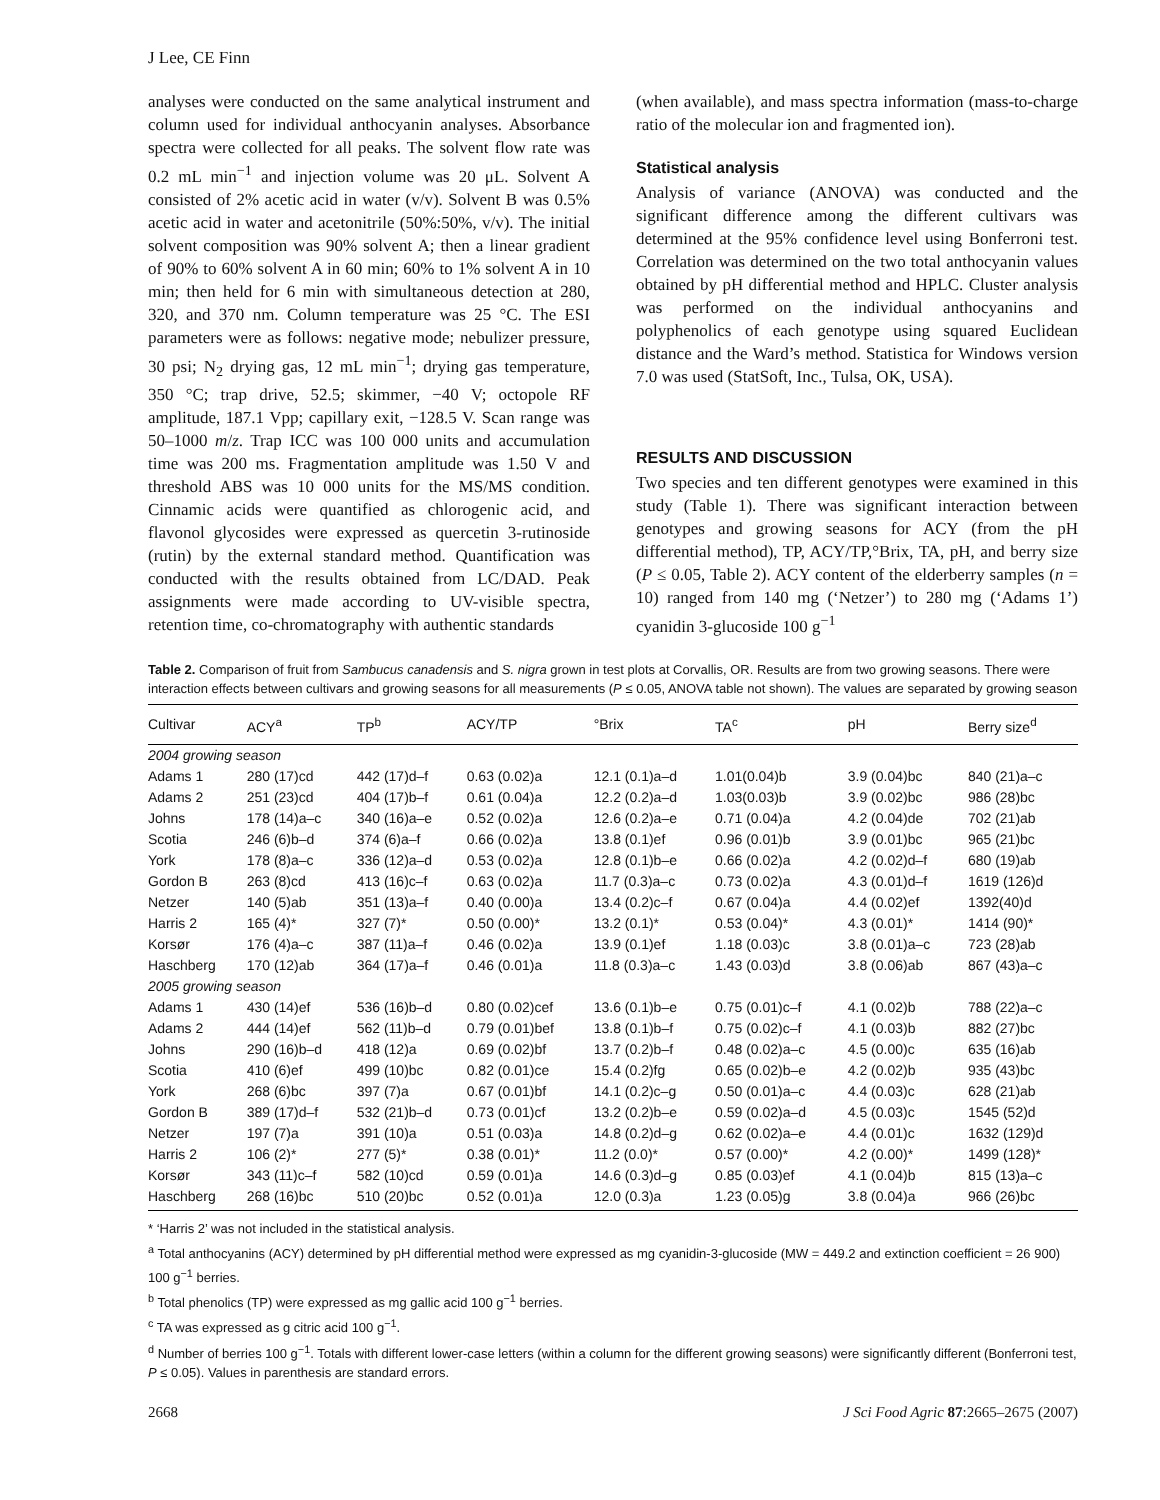J Lee, CE Finn
analyses were conducted on the same analytical instrument and column used for individual anthocyanin analyses. Absorbance spectra were collected for all peaks. The solvent flow rate was 0.2 mL min<sup>−1</sup> and injection volume was 20 μL. Solvent A consisted of 2% acetic acid in water (v/v). Solvent B was 0.5% acetic acid in water and acetonitrile (50%:50%, v/v). The initial solvent composition was 90% solvent A; then a linear gradient of 90% to 60% solvent A in 60 min; 60% to 1% solvent A in 10 min; then held for 6 min with simultaneous detection at 280, 320, and 370 nm. Column temperature was 25 °C. The ESI parameters were as follows: negative mode; nebulizer pressure, 30 psi; N<sub>2</sub> drying gas, 12 mL min<sup>−1</sup>; drying gas temperature, 350 °C; trap drive, 52.5; skimmer, −40 V; octopole RF amplitude, 187.1 Vpp; capillary exit, −128.5 V. Scan range was 50–1000 m/z. Trap ICC was 100 000 units and accumulation time was 200 ms. Fragmentation amplitude was 1.50 V and threshold ABS was 10 000 units for the MS/MS condition. Cinnamic acids were quantified as chlorogenic acid, and flavonol glycosides were expressed as quercetin 3-rutinoside (rutin) by the external standard method. Quantification was conducted with the results obtained from LC/DAD. Peak assignments were made according to UV-visible spectra, retention time, co-chromatography with authentic standards
(when available), and mass spectra information (mass-to-charge ratio of the molecular ion and fragmented ion).
Statistical analysis
Analysis of variance (ANOVA) was conducted and the significant difference among the different cultivars was determined at the 95% confidence level using Bonferroni test. Correlation was determined on the two total anthocyanin values obtained by pH differential method and HPLC. Cluster analysis was performed on the individual anthocyanins and polyphenolics of each genotype using squared Euclidean distance and the Ward’s method. Statistica for Windows version 7.0 was used (StatSoft, Inc., Tulsa, OK, USA).
RESULTS AND DISCUSSION
Two species and ten different genotypes were examined in this study (Table 1). There was significant interaction between genotypes and growing seasons for ACY (from the pH differential method), TP, ACY/TP,°Brix, TA, pH, and berry size (P ≤ 0.05, Table 2). ACY content of the elderberry samples (n = 10) ranged from 140 mg (‘Netzer’) to 280 mg (‘Adams 1’) cyanidin 3-glucoside 100 g<sup>−1</sup>
Table 2. Comparison of fruit from Sambucus canadensis and S. nigra grown in test plots at Corvallis, OR. Results are from two growing seasons. There were interaction effects between cultivars and growing seasons for all measurements (P ≤ 0.05, ANOVA table not shown). The values are separated by growing season
| Cultivar | ACY<sup>a</sup> | TP<sup>b</sup> | ACY/TP | °Brix | TA<sup>c</sup> | pH | Berry size<sup>d</sup> |
| --- | --- | --- | --- | --- | --- | --- | --- |
| 2004 growing season | | | | | | | |
| Adams 1 | 280 (17)cd | 442 (17)d–f | 0.63 (0.02)a | 12.1 (0.1)a–d | 1.01(0.04)b | 3.9 (0.04)bc | 840 (21)a–c |
| Adams 2 | 251 (23)cd | 404 (17)b–f | 0.61 (0.04)a | 12.2 (0.2)a–d | 1.03(0.03)b | 3.9 (0.02)bc | 986 (28)bc |
| Johns | 178 (14)a–c | 340 (16)a–e | 0.52 (0.02)a | 12.6 (0.2)a–e | 0.71 (0.04)a | 4.2 (0.04)de | 702 (21)ab |
| Scotia | 246 (6)b–d | 374 (6)a–f | 0.66 (0.02)a | 13.8 (0.1)ef | 0.96 (0.01)b | 3.9 (0.01)bc | 965 (21)bc |
| York | 178 (8)a–c | 336 (12)a–d | 0.53 (0.02)a | 12.8 (0.1)b–e | 0.66 (0.02)a | 4.2 (0.02)d–f | 680 (19)ab |
| Gordon B | 263 (8)cd | 413 (16)c–f | 0.63 (0.02)a | 11.7 (0.3)a–c | 0.73 (0.02)a | 4.3 (0.01)d–f | 1619 (126)d |
| Netzer | 140 (5)ab | 351 (13)a–f | 0.40 (0.00)a | 13.4 (0.2)c–f | 0.67 (0.04)a | 4.4 (0.02)ef | 1392(40)d |
| Harris 2 | 165 (4)* | 327 (7)* | 0.50 (0.00)* | 13.2 (0.1)* | 0.53 (0.04)* | 4.3 (0.01)* | 1414 (90)* |
| Korsør | 176 (4)a–c | 387 (11)a–f | 0.46 (0.02)a | 13.9 (0.1)ef | 1.18 (0.03)c | 3.8 (0.01)a–c | 723 (28)ab |
| Haschberg | 170 (12)ab | 364 (17)a–f | 0.46 (0.01)a | 11.8 (0.3)a–c | 1.43 (0.03)d | 3.8 (0.06)ab | 867 (43)a–c |
| 2005 growing season | | | | | | | |
| Adams 1 | 430 (14)ef | 536 (16)b–d | 0.80 (0.02)cef | 13.6 (0.1)b–e | 0.75 (0.01)c–f | 4.1 (0.02)b | 788 (22)a–c |
| Adams 2 | 444 (14)ef | 562 (11)b–d | 0.79 (0.01)bef | 13.8 (0.1)b–f | 0.75 (0.02)c–f | 4.1 (0.03)b | 882 (27)bc |
| Johns | 290 (16)b–d | 418 (12)a | 0.69 (0.02)bf | 13.7 (0.2)b–f | 0.48 (0.02)a–c | 4.5 (0.00)c | 635 (16)ab |
| Scotia | 410 (6)ef | 499 (10)bc | 0.82 (0.01)ce | 15.4 (0.2)fg | 0.65 (0.02)b–e | 4.2 (0.02)b | 935 (43)bc |
| York | 268 (6)bc | 397 (7)a | 0.67 (0.01)bf | 14.1 (0.2)c–g | 0.50 (0.01)a–c | 4.4 (0.03)c | 628 (21)ab |
| Gordon B | 389 (17)d–f | 532 (21)b–d | 0.73 (0.01)cf | 13.2 (0.2)b–e | 0.59 (0.02)a–d | 4.5 (0.03)c | 1545 (52)d |
| Netzer | 197 (7)a | 391 (10)a | 0.51 (0.03)a | 14.8 (0.2)d–g | 0.62 (0.02)a–e | 4.4 (0.01)c | 1632 (129)d |
| Harris 2 | 106 (2)* | 277 (5)* | 0.38 (0.01)* | 11.2 (0.0)* | 0.57 (0.00)* | 4.2 (0.00)* | 1499 (128)* |
| Korsør | 343 (11)c–f | 582 (10)cd | 0.59 (0.01)a | 14.6 (0.3)d–g | 0.85 (0.03)ef | 4.1 (0.04)b | 815 (13)a–c |
| Haschberg | 268 (16)bc | 510 (20)bc | 0.52 (0.01)a | 12.0 (0.3)a | 1.23 (0.05)g | 3.8 (0.04)a | 966 (26)bc |
* ‘Harris 2’ was not included in the statistical analysis.
<sup>a</sup> Total anthocyanins (ACY) determined by pH differential method were expressed as mg cyanidin-3-glucoside (MW = 449.2 and extinction coefficient = 26 900) 100 g<sup>−1</sup> berries.
<sup>b</sup> Total phenolics (TP) were expressed as mg gallic acid 100 g<sup>−1</sup> berries.
<sup>c</sup> TA was expressed as g citric acid 100 g<sup>−1</sup>.
<sup>d</sup> Number of berries 100 g<sup>−1</sup>. Totals with different lower-case letters (within a column for the different growing seasons) were significantly different (Bonferroni test, P ≤ 0.05). Values in parenthesis are standard errors.
2668 J Sci Food Agric 87:2665–2675 (2007)